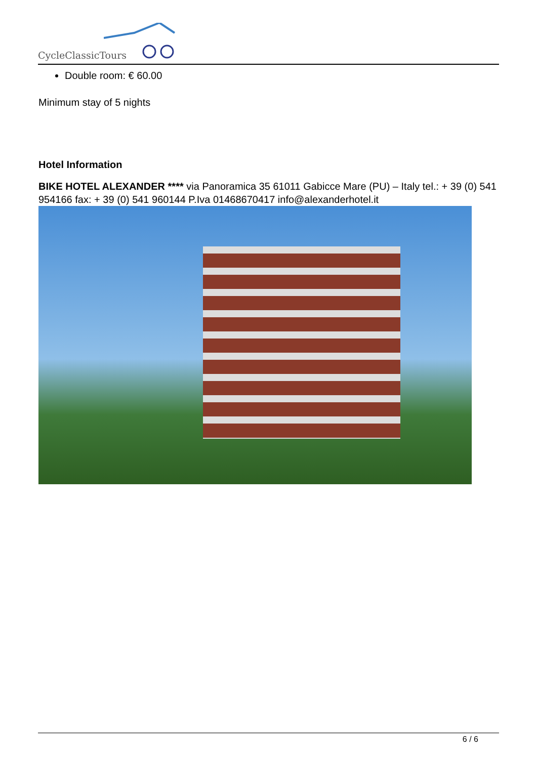CycleClassicTours
Double room: € 60.00
Minimum stay of 5 nights
Hotel Information
BIKE HOTEL ALEXANDER **** via Panoramica 35 61011 Gabicce Mare (PU) – Italy tel.: + 39 (0) 541 954166 fax: + 39 (0) 541 960144 P.Iva 01468670417 info@alexanderhotel.it
6 / 6